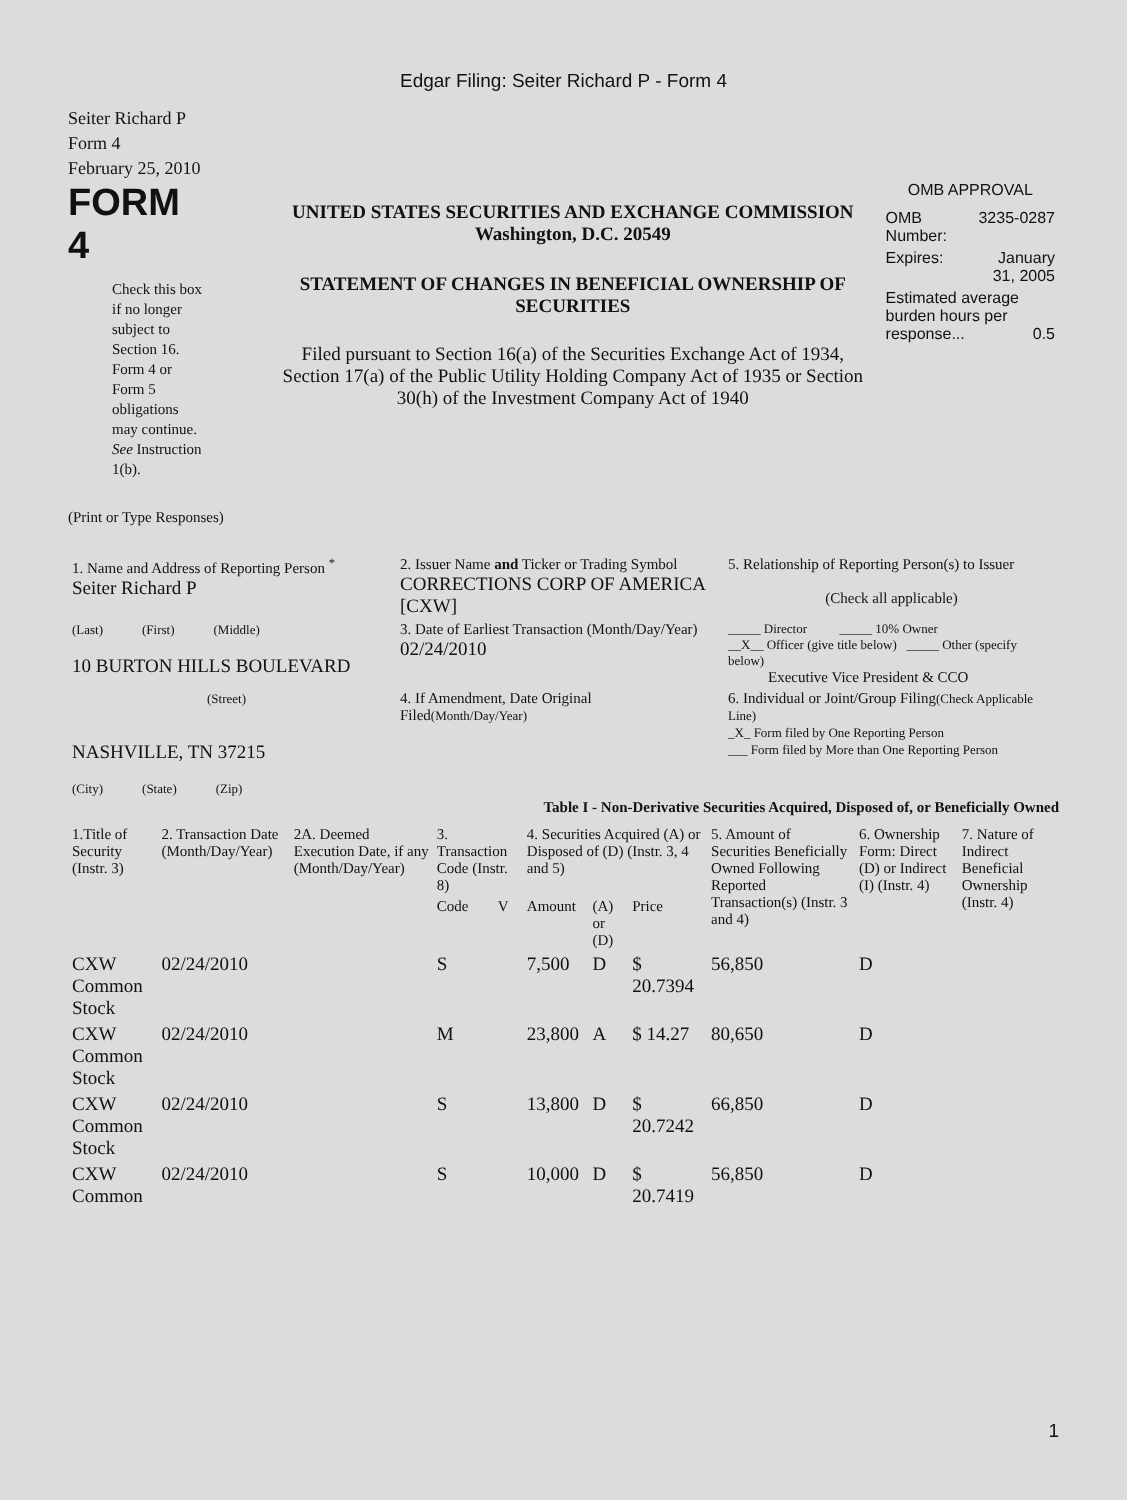Edgar Filing: Seiter Richard P - Form 4
Seiter Richard P
Form 4
February 25, 2010
FORM 4
Check this box if no longer subject to Section 16. Form 4 or Form 5 obligations may continue. See Instruction 1(b).
UNITED STATES SECURITIES AND EXCHANGE COMMISSION
Washington, D.C. 20549
STATEMENT OF CHANGES IN BENEFICIAL OWNERSHIP OF SECURITIES
Filed pursuant to Section 16(a) of the Securities Exchange Act of 1934, Section 17(a) of the Public Utility Holding Company Act of 1935 or Section 30(h) of the Investment Company Act of 1940
OMB APPROVAL
| OMB Number: | 3235-0287 |
| Expires: | January 31, 2005 |
| Estimated average burden hours per response... 0.5 | |
(Print or Type Responses)
| 1. Name and Address of Reporting Person <sup>*</sup> Seiter Richard P | 2. Issuer Name and Ticker or Trading Symbol CORRECTIONS CORP OF AMERICA [CXW] | 5. Relationship of Reporting Person(s) to Issuer (Check all applicable) |
| (Last) (First) (Middle) 10 BURTON HILLS BOULEVARD | 3. Date of Earliest Transaction (Month/Day/Year) 02/24/2010 | _____ Director _____ 10% Owner __X__ Officer (give title below) _____ Other (specify below) Executive Vice President & CCO |
| (Street) NASHVILLE, TN 37215 (City) (State) (Zip) | 4. If Amendment, Date Original Filed (Month/Day/Year) | 6. Individual or Joint/Group Filing (Check Applicable Line) _X_ Form filed by One Reporting Person ___ Form filed by More than One Reporting Person |
Table I - Non-Derivative Securities Acquired, Disposed of, or Beneficially Owned
| 1.Title of Security (Instr. 3) | 2. Transaction Date (Month/Day/Year) | 2A. Deemed Execution Date, if any (Month/Day/Year) | 3. Transaction Code (Instr. 8) | | 4. Securities Acquired (A) or Disposed of (D) (Instr. 3, 4 and 5) | | | 5. Amount of Securities Beneficially Owned Following Reported Transaction(s) (Instr. 3 and 4) | 6. Ownership Form: Direct (D) or Indirect (I) (Instr. 4) | 7. Nature of Indirect Beneficial Ownership (Instr. 4) |
| --- | --- | --- | --- | --- | --- | --- | --- | --- | --- | --- |
| | | | Code | V | Amount | (A) or (D) | Price | | | |
| CXW Common Stock | 02/24/2010 | | S | | 7,500 | D | $ 20.7394 | 56,850 | D | |
| CXW Common Stock | 02/24/2010 | | M | | 23,800 | A | $ 14.27 | 80,650 | D | |
| CXW Common Stock | 02/24/2010 | | S | | 13,800 | D | $ 20.7242 | 66,850 | D | |
| CXW Common | 02/24/2010 | | S | | 10,000 | D | $ 20.7419 | 56,850 | D | |
1